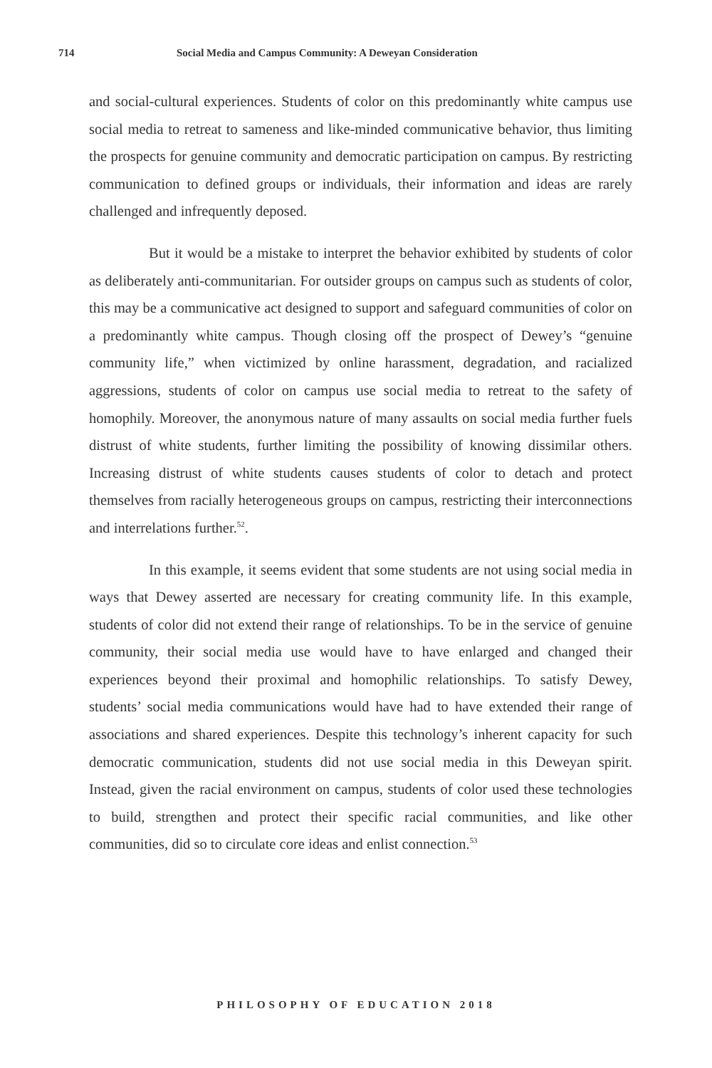714 Social Media and Campus Community: A Deweyan Consideration
and social-cultural experiences. Students of color on this predominantly white campus use social media to retreat to sameness and like-minded communicative behavior, thus limiting the prospects for genuine community and democratic participation on campus. By restricting communication to defined groups or individuals, their information and ideas are rarely challenged and infrequently deposed.
But it would be a mistake to interpret the behavior exhibited by students of color as deliberately anti-communitarian. For outsider groups on campus such as students of color, this may be a communicative act designed to support and safeguard communities of color on a predominantly white campus. Though closing off the prospect of Dewey’s “genuine community life,” when victimized by online harassment, degradation, and racialized aggressions, students of color on campus use social media to retreat to the safety of homophily. Moreover, the anonymous nature of many assaults on social media further fuels distrust of white students, further limiting the possibility of knowing dissimilar others. Increasing distrust of white students causes students of color to detach and protect themselves from racially heterogeneous groups on campus, restricting their interconnections and interrelations further.<sup>52</sup>.
In this example, it seems evident that some students are not using social media in ways that Dewey asserted are necessary for creating community life. In this example, students of color did not extend their range of relationships. To be in the service of genuine community, their social media use would have to have enlarged and changed their experiences beyond their proximal and homophilic relationships. To satisfy Dewey, students’ social media communications would have had to have extended their range of associations and shared experiences. Despite this technology’s inherent capacity for such democratic communication, students did not use social media in this Deweyan spirit. Instead, given the racial environment on campus, students of color used these technologies to build, strengthen and protect their specific racial communities, and like other communities, did so to circulate core ideas and enlist connection.<sup>53</sup>
PHILOSOPHY OF EDUCATION 2018